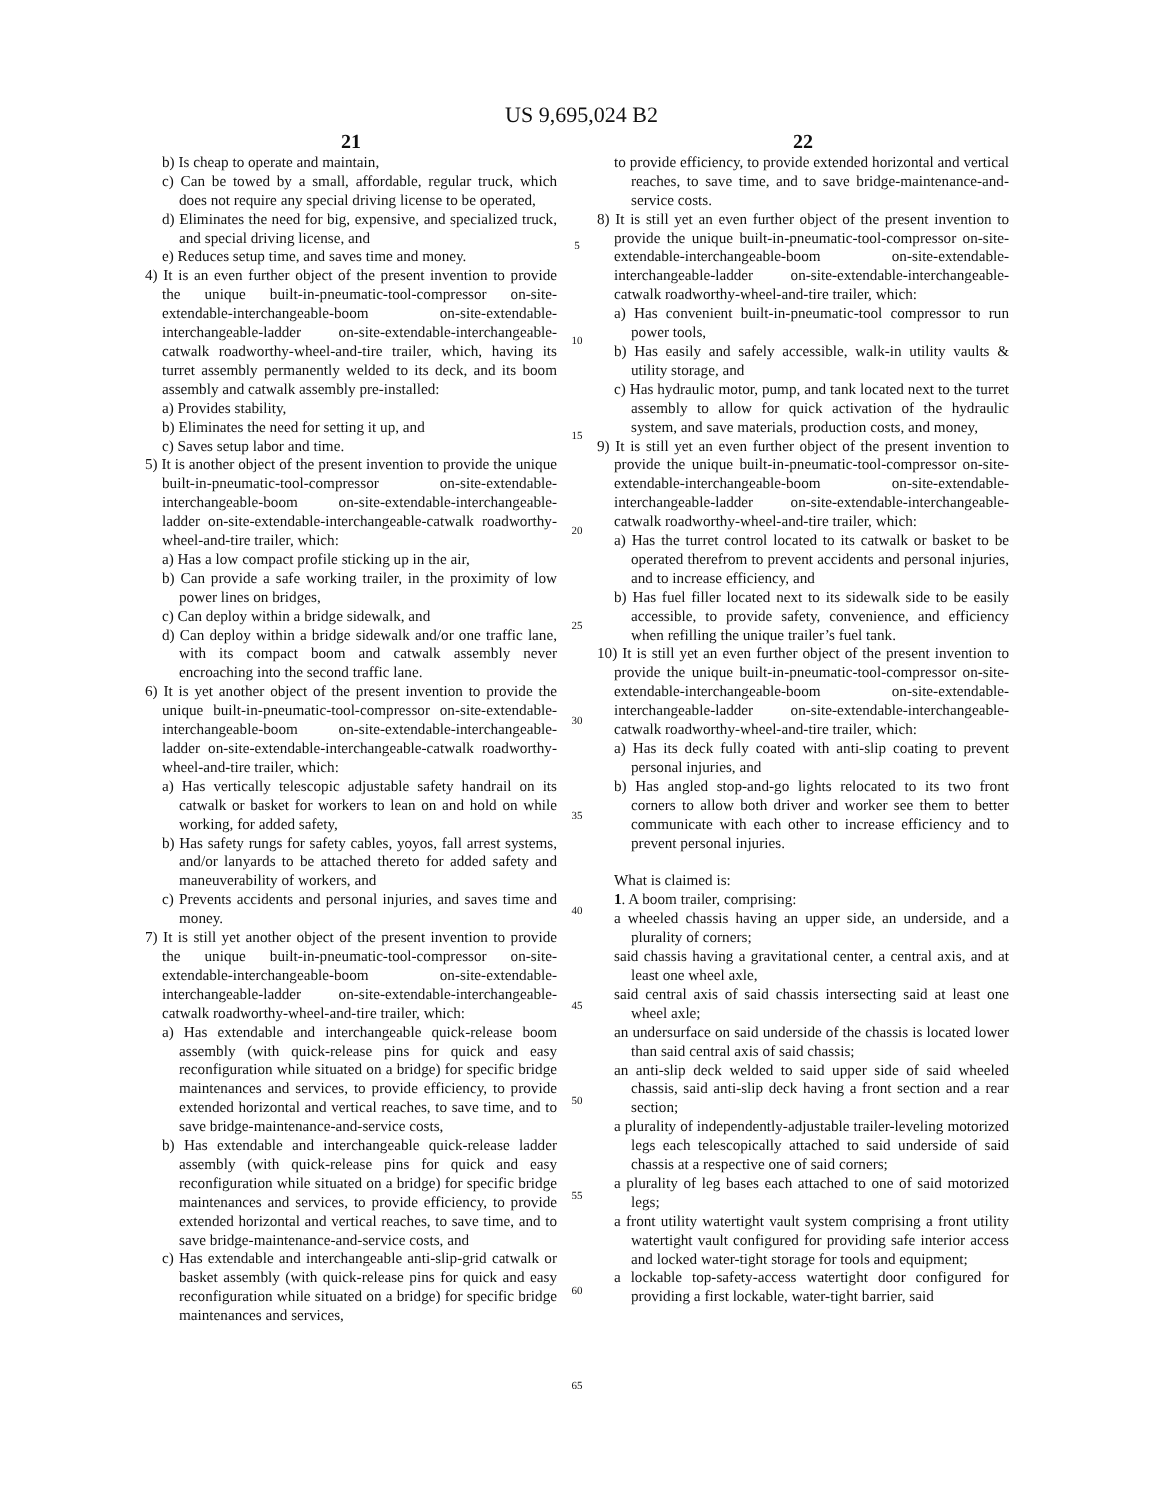US 9,695,024 B2
21
b) Is cheap to operate and maintain,
c) Can be towed by a small, affordable, regular truck, which does not require any special driving license to be operated,
d) Eliminates the need for big, expensive, and specialized truck, and special driving license, and
e) Reduces setup time, and saves time and money.
4) It is an even further object of the present invention to provide the unique built-in-pneumatic-tool-compressor on-site-extendable-interchangeable-boom on-site-extendable-interchangeable-ladder on-site-extendable-interchangeable-catwalk roadworthy-wheel-and-tire trailer, which, having its turret assembly permanently welded to its deck, and its boom assembly and catwalk assembly pre-installed:
a) Provides stability,
b) Eliminates the need for setting it up, and
c) Saves setup labor and time.
5) It is another object of the present invention to provide the unique built-in-pneumatic-tool-compressor on-site-extendable-interchangeable-boom on-site-extendable-interchangeable-ladder on-site-extendable-interchangeable-catwalk roadworthy-wheel-and-tire trailer, which:
a) Has a low compact profile sticking up in the air,
b) Can provide a safe working trailer, in the proximity of low power lines on bridges,
c) Can deploy within a bridge sidewalk, and
d) Can deploy within a bridge sidewalk and/or one traffic lane, with its compact boom and catwalk assembly never encroaching into the second traffic lane.
6) It is yet another object of the present invention to provide the unique built-in-pneumatic-tool-compressor on-site-extendable-interchangeable-boom on-site-extendable-interchangeable-ladder on-site-extendable-interchangeable-catwalk roadworthy-wheel-and-tire trailer, which:
a) Has vertically telescopic adjustable safety handrail on its catwalk or basket for workers to lean on and hold on while working, for added safety,
b) Has safety rungs for safety cables, yoyos, fall arrest systems, and/or lanyards to be attached thereto for added safety and maneuverability of workers, and
c) Prevents accidents and personal injuries, and saves time and money.
7) It is still yet another object of the present invention to provide the unique built-in-pneumatic-tool-compressor on-site-extendable-interchangeable-boom on-site-extendable-interchangeable-ladder on-site-extendable-interchangeable-catwalk roadworthy-wheel-and-tire trailer, which:
a) Has extendable and interchangeable quick-release boom assembly (with quick-release pins for quick and easy reconfiguration while situated on a bridge) for specific bridge maintenances and services, to provide efficiency, to provide extended horizontal and vertical reaches, to save time, and to save bridge-maintenance-and-service costs,
b) Has extendable and interchangeable quick-release ladder assembly (with quick-release pins for quick and easy reconfiguration while situated on a bridge) for specific bridge maintenances and services, to provide efficiency, to provide extended horizontal and vertical reaches, to save time, and to save bridge-maintenance-and-service costs, and
c) Has extendable and interchangeable anti-slip-grid catwalk or basket assembly (with quick-release pins for quick and easy reconfiguration while situated on a bridge) for specific bridge maintenances and services,
5
10
15
20
25
30
35
40
45
50
55
60
65
22
to provide efficiency, to provide extended horizontal and vertical reaches, to save time, and to save bridge-maintenance-and-service costs.
8) It is still yet an even further object of the present invention to provide the unique built-in-pneumatic-tool-compressor on-site-extendable-interchangeable-boom on-site-extendable-interchangeable-ladder on-site-extendable-interchangeable-catwalk roadworthy-wheel-and-tire trailer, which:
a) Has convenient built-in-pneumatic-tool compressor to run power tools,
b) Has easily and safely accessible, walk-in utility vaults & utility storage, and
c) Has hydraulic motor, pump, and tank located next to the turret assembly to allow for quick activation of the hydraulic system, and save materials, production costs, and money,
9) It is still yet an even further object of the present invention to provide the unique built-in-pneumatic-tool-compressor on-site-extendable-interchangeable-boom on-site-extendable-interchangeable-ladder on-site-extendable-interchangeable-catwalk roadworthy-wheel-and-tire trailer, which:
a) Has the turret control located to its catwalk or basket to be operated therefrom to prevent accidents and personal injuries, and to increase efficiency, and
b) Has fuel filler located next to its sidewalk side to be easily accessible, to provide safety, convenience, and efficiency when refilling the unique trailer’s fuel tank.
10) It is still yet an even further object of the present invention to provide the unique built-in-pneumatic-tool-compressor on-site-extendable-interchangeable-boom on-site-extendable-interchangeable-ladder on-site-extendable-interchangeable-catwalk roadworthy-wheel-and-tire trailer, which:
a) Has its deck fully coated with anti-slip coating to prevent personal injuries, and
b) Has angled stop-and-go lights relocated to its two front corners to allow both driver and worker see them to better communicate with each other to increase efficiency and to prevent personal injuries.
What is claimed is:
1. A boom trailer, comprising:
a wheeled chassis having an upper side, an underside, and a plurality of corners;
said chassis having a gravitational center, a central axis, and at least one wheel axle,
said central axis of said chassis intersecting said at least one wheel axle;
an undersurface on said underside of the chassis is located lower than said central axis of said chassis;
an anti-slip deck welded to said upper side of said wheeled chassis, said anti-slip deck having a front section and a rear section;
a plurality of independently-adjustable trailer-leveling motorized legs each telescopically attached to said underside of said chassis at a respective one of said corners;
a plurality of leg bases each attached to one of said motorized legs;
a front utility watertight vault system comprising a front utility watertight vault configured for providing safe interior access and locked water-tight storage for tools and equipment;
a lockable top-safety-access watertight door configured for providing a first lockable, water-tight barrier, said